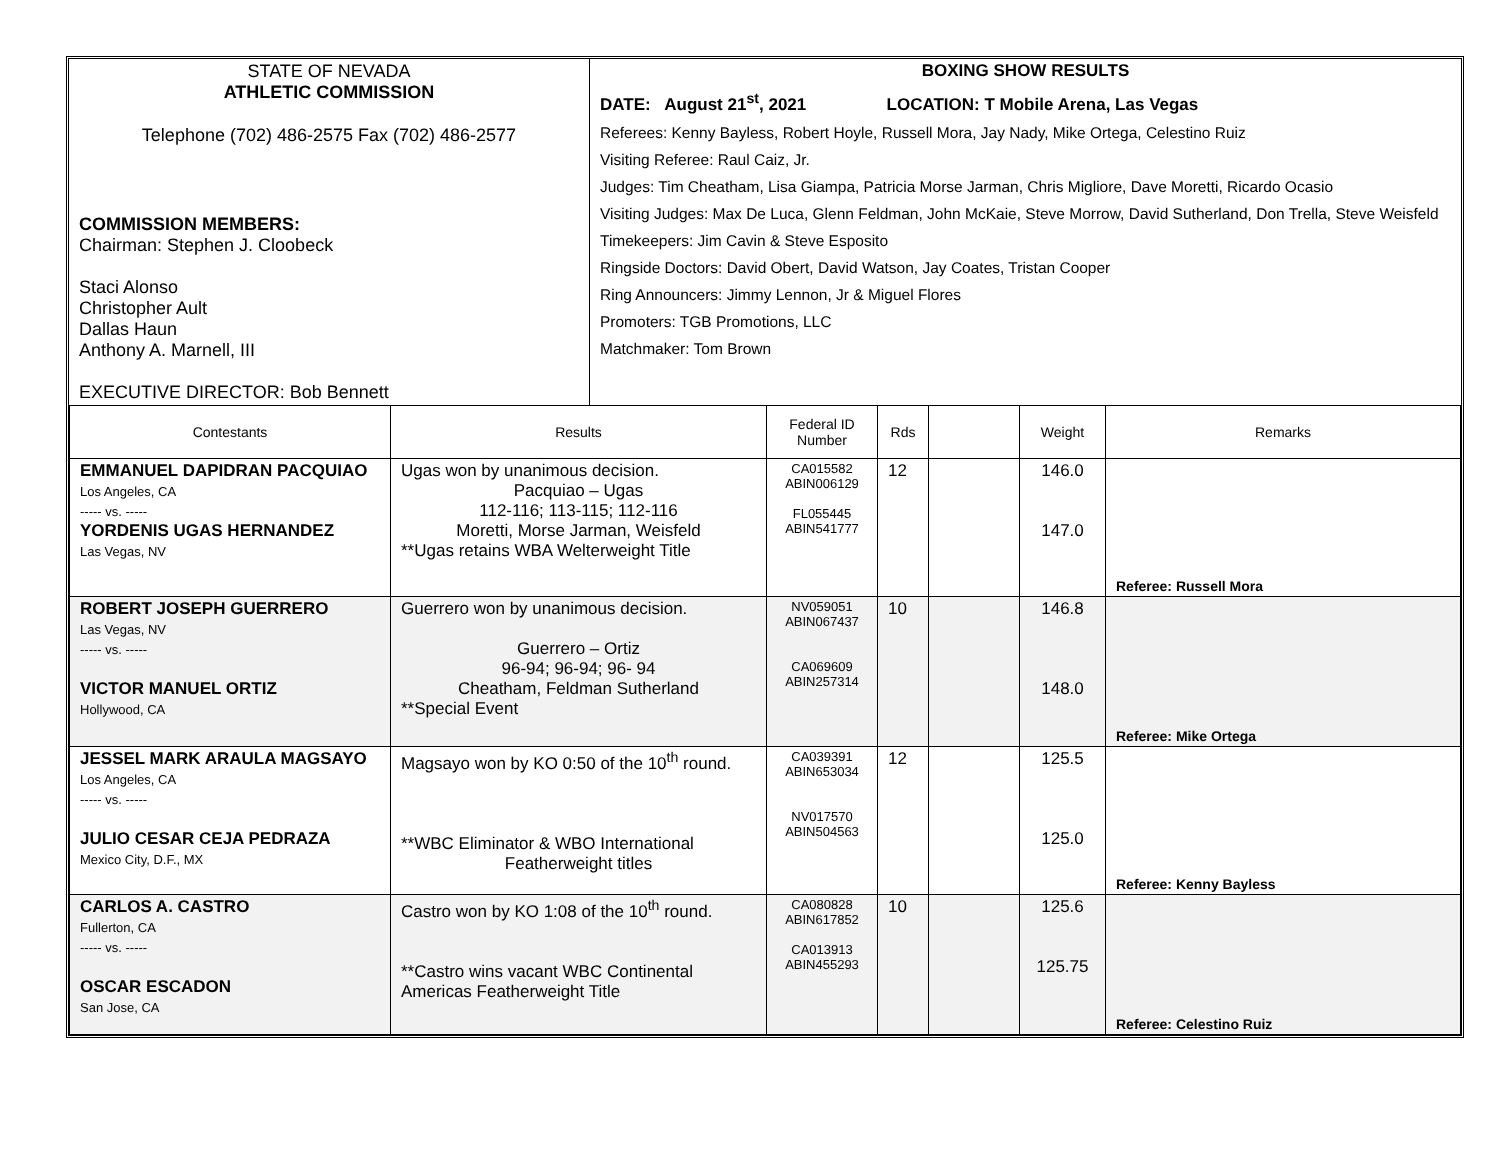| STATE OF NEVADA ATHLETIC COMMISSION Telephone (702) 486-2575 Fax (702) 486-2577 COMMISSION MEMBERS: Chairman: Stephen J. Cloobeck Staci Alonso Christopher Ault Dallas Haun Anthony A. Marnell, III EXECUTIVE DIRECTOR: Bob Bennett | BOXING SHOW RESULTS DATE: August 21<sup>st</sup>, 2021 LOCATION: T Mobile Arena, Las Vegas Referees: Kenny Bayless, Robert Hoyle, Russell Mora, Jay Nady, Mike Ortega, Celestino Ruiz Visiting Referee: Raul Caiz, Jr. Judges: Tim Cheatham, Lisa Giampa, Patricia Morse Jarman, Chris Migliore, Dave Moretti, Ricardo Ocasio Visiting Judges: Max De Luca, Glenn Feldman, John McKaie, Steve Morrow, David Sutherland, Don Trella, Steve Weisfeld Timekeepers: Jim Cavin & Steve Esposito Ringside Doctors: David Obert, David Watson, Jay Coates, Tristan Cooper Ring Announcers: Jimmy Lennon, Jr & Miguel Flores Promoters: TGB Promotions, LLC Matchmaker: Tom Brown |
| Contestants | Results | Federal ID Number | Rds | | Weight | Remarks |
| --- | --- | --- | --- | --- | --- | --- |
| EMMANUEL DAPIDRAN PACQUIAO Los Angeles, CA ----- vs. ----- YORDENIS UGAS HERNANDEZ Las Vegas, NV | Ugas won by unanimous decision. Pacquiao – Ugas 112-116; 113-115; 112-116 Moretti, Morse Jarman, Weisfeld **Ugas retains WBA Welterweight Title | CA015582 ABIN006129 FL055445 ABIN541777 | 12 | | 146.0 147.0 | Referee: Russell Mora |
| ROBERT JOSEPH GUERRERO Las Vegas, NV ----- vs. ----- VICTOR MANUEL ORTIZ Hollywood, CA | Guerrero won by unanimous decision. Guerrero – Ortiz 96-94; 96-94; 96- 94 Cheatham, Feldman Sutherland **Special Event | NV059051 ABIN067437 CA069609 ABIN257314 | 10 | | 146.8 148.0 | Referee: Mike Ortega |
| JESSEL MARK ARAULA MAGSAYO Los Angeles, CA ----- vs. ----- JULIO CESAR CEJA PEDRAZA Mexico City, D.F., MX | Magsayo won by KO 0:50 of the 10<sup>th</sup> round. **WBC Eliminator & WBO International Featherweight titles | CA039391 ABIN653034 NV017570 ABIN504563 | 12 | | 125.5 125.0 | Referee: Kenny Bayless |
| CARLOS A. CASTRO Fullerton, CA ----- vs. ----- OSCAR ESCADON San Jose, CA | Castro won by KO 1:08 of the 10<sup>th</sup> round. **Castro wins vacant WBC Continental Americas Featherweight Title | CA080828 ABIN617852 CA013913 ABIN455293 | 10 | | 125.6 125.75 | Referee: Celestino Ruiz |